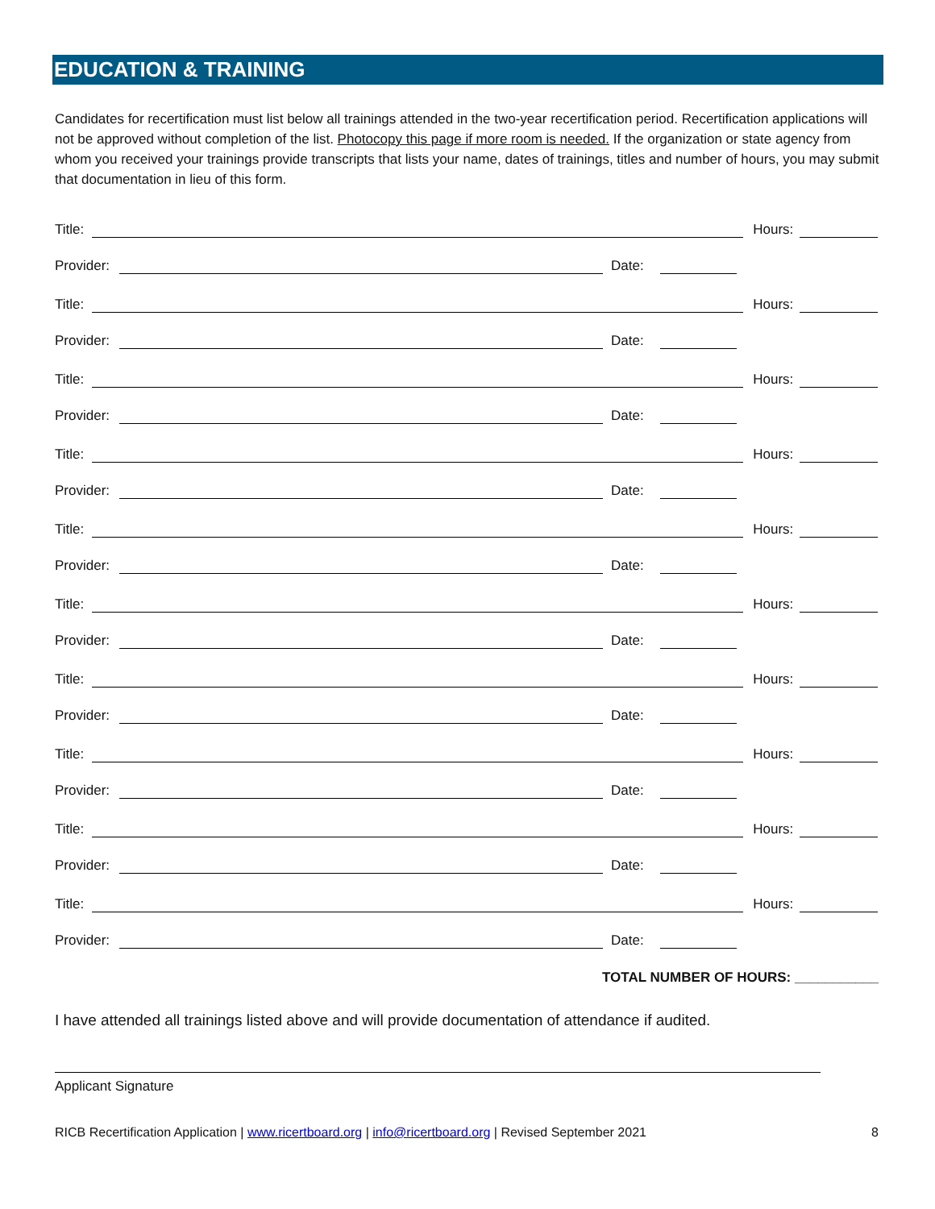EDUCATION & TRAINING
Candidates for recertification must list below all trainings attended in the two-year recertification period. Recertification applications will not be approved without completion of the list. Photocopy this page if more room is needed. If the organization or state agency from whom you received your trainings provide transcripts that lists your name, dates of trainings, titles and number of hours, you may submit that documentation in lieu of this form.
Title: Hours:
Provider: Date:
Title: Hours:
Provider: Date:
Title: Hours:
Provider: Date:
Title: Hours:
Provider: Date:
Title: Hours:
Provider: Date:
Title: Hours:
Provider: Date:
Title: Hours:
Provider: Date:
Title: Hours:
Provider: Date:
Title: Hours:
Provider: Date:
Title: Hours:
Provider: Date:
TOTAL NUMBER OF HOURS: ___________
I have attended all trainings listed above and will provide documentation of attendance if audited.
Applicant Signature
RICB Recertification Application | www.ricertboard.org | info@ricertboard.org | Revised September 2021 8